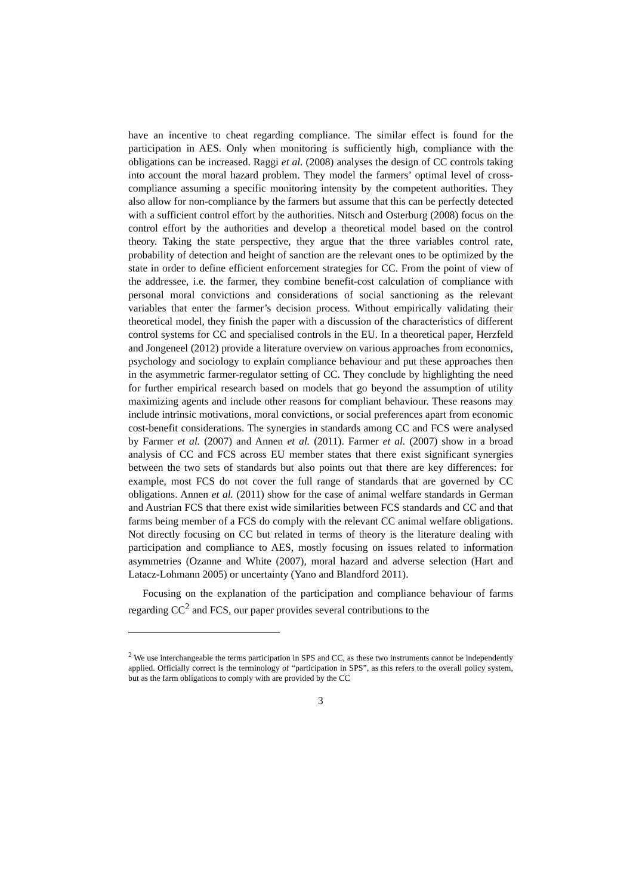have an incentive to cheat regarding compliance. The similar effect is found for the participation in AES. Only when monitoring is sufficiently high, compliance with the obligations can be increased. Raggi et al. (2008) analyses the design of CC controls taking into account the moral hazard problem. They model the farmers’ optimal level of cross-compliance assuming a specific monitoring intensity by the competent authorities. They also allow for non-compliance by the farmers but assume that this can be perfectly detected with a sufficient control effort by the authorities. Nitsch and Osterburg (2008) focus on the control effort by the authorities and develop a theoretical model based on the control theory. Taking the state perspective, they argue that the three variables control rate, probability of detection and height of sanction are the relevant ones to be optimized by the state in order to define efficient enforcement strategies for CC. From the point of view of the addressee, i.e. the farmer, they combine benefit-cost calculation of compliance with personal moral convictions and considerations of social sanctioning as the relevant variables that enter the farmer’s decision process. Without empirically validating their theoretical model, they finish the paper with a discussion of the characteristics of different control systems for CC and specialised controls in the EU. In a theoretical paper, Herzfeld and Jongeneel (2012) provide a literature overview on various approaches from economics, psychology and sociology to explain compliance behaviour and put these approaches then in the asymmetric farmer-regulator setting of CC. They conclude by highlighting the need for further empirical research based on models that go beyond the assumption of utility maximizing agents and include other reasons for compliant behaviour. These reasons may include intrinsic motivations, moral convictions, or social preferences apart from economic cost-benefit considerations. The synergies in standards among CC and FCS were analysed by Farmer et al. (2007) and Annen et al. (2011). Farmer et al. (2007) show in a broad analysis of CC and FCS across EU member states that there exist significant synergies between the two sets of standards but also points out that there are key differences: for example, most FCS do not cover the full range of standards that are governed by CC obligations. Annen et al. (2011) show for the case of animal welfare standards in German and Austrian FCS that there exist wide similarities between FCS standards and CC and that farms being member of a FCS do comply with the relevant CC animal welfare obligations. Not directly focusing on CC but related in terms of theory is the literature dealing with participation and compliance to AES, mostly focusing on issues related to information asymmetries (Ozanne and White (2007), moral hazard and adverse selection (Hart and Latacz-Lohmann 2005) or uncertainty (Yano and Blandford 2011).
Focusing on the explanation of the participation and compliance behaviour of farms regarding CC<sup>2</sup> and FCS, our paper provides several contributions to the
<sup>2</sup> We use interchangeable the terms participation in SPS and CC, as these two instruments cannot be independently applied. Officially correct is the terminology of “participation in SPS”, as this refers to the overall policy system, but as the farm obligations to comply with are provided by the CC
3